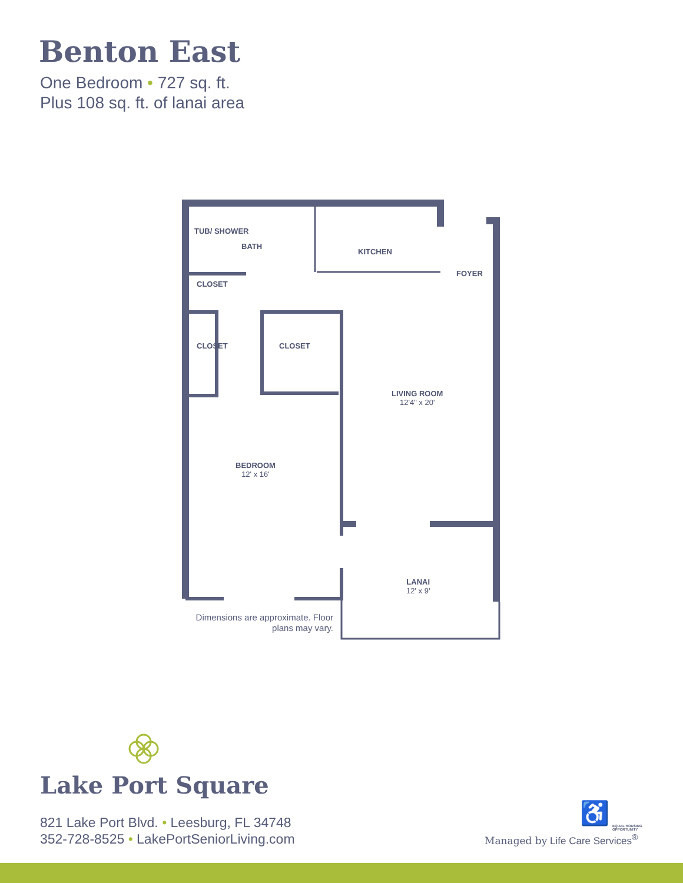Benton East
One Bedroom • 727 sq. ft.
Plus 108 sq. ft. of lanai area
BATH
KITCHEN
FOYER
TUB/ SHOWER
CLOSET
CLOSET CLOSET
LIVING ROOM
12'4" x 20'
BEDROOM
12' x 16'
LANAI
12' x 9'
Dimensions are approximate. Floor plans may vary.
Lake Port Square
821 Lake Port Blvd. • Leesburg, FL 34748
352-728-8525 • LakePortSeniorLiving.com
♿
EQUAL HOUSING
OPPORTUNITY
Managed by Life Care Services<sup>®</sup>